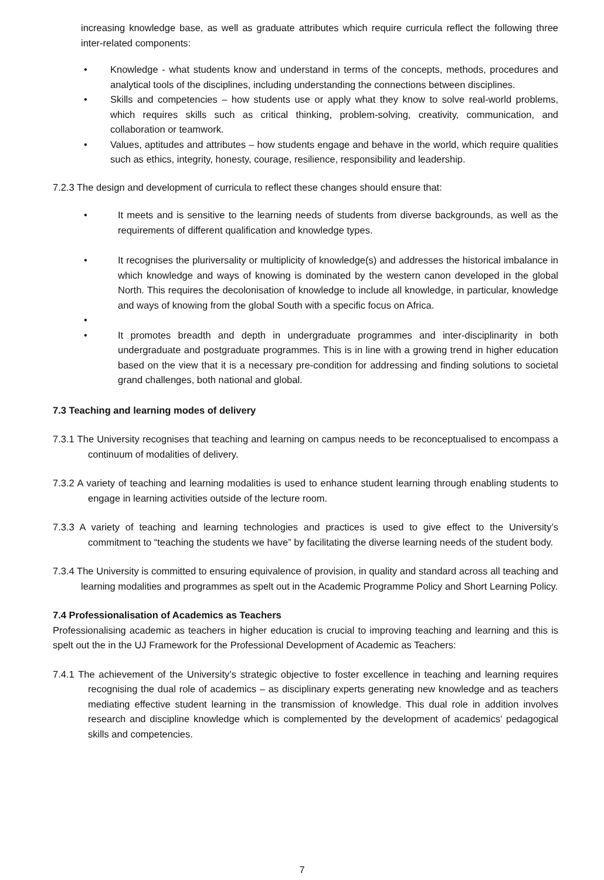increasing knowledge base, as well as graduate attributes which require curricula reflect the following three inter-related components:
• Knowledge - what students know and understand in terms of the concepts, methods, procedures and analytical tools of the disciplines, including understanding the connections between disciplines.
• Skills and competencies – how students use or apply what they know to solve real-world problems, which requires skills such as critical thinking, problem-solving, creativity, communication, and collaboration or teamwork.
• Values, aptitudes and attributes – how students engage and behave in the world, which require qualities such as ethics, integrity, honesty, courage, resilience, responsibility and leadership.
7.2.3 The design and development of curricula to reflect these changes should ensure that:
• It meets and is sensitive to the learning needs of students from diverse backgrounds, as well as the requirements of different qualification and knowledge types.
• It recognises the pluriversality or multiplicity of knowledge(s) and addresses the historical imbalance in which knowledge and ways of knowing is dominated by the western canon developed in the global North. This requires the decolonisation of knowledge to include all knowledge, in particular, knowledge and ways of knowing from the global South with a specific focus on Africa.
• • It promotes breadth and depth in undergraduate programmes and inter-disciplinarity in both undergraduate and postgraduate programmes. This is in line with a growing trend in higher education based on the view that it is a necessary pre-condition for addressing and finding solutions to societal grand challenges, both national and global.
7.3 Teaching and learning modes of delivery
7.3.1 The University recognises that teaching and learning on campus needs to be reconceptualised to encompass a continuum of modalities of delivery.
7.3.2 A variety of teaching and learning modalities is used to enhance student learning through enabling students to engage in learning activities outside of the lecture room.
7.3.3 A variety of teaching and learning technologies and practices is used to give effect to the University’s commitment to “teaching the students we have” by facilitating the diverse learning needs of the student body.
7.3.4 The University is committed to ensuring equivalence of provision, in quality and standard across all teaching and learning modalities and programmes as spelt out in the Academic Programme Policy and Short Learning Policy.
7.4 Professionalisation of Academics as Teachers
Professionalising academic as teachers in higher education is crucial to improving teaching and learning and this is spelt out the in the UJ Framework for the Professional Development of Academic as Teachers:
7.4.1 The achievement of the University’s strategic objective to foster excellence in teaching and learning requires recognising the dual role of academics – as disciplinary experts generating new knowledge and as teachers mediating effective student learning in the transmission of knowledge. This dual role in addition involves research and discipline knowledge which is complemented by the development of academics’ pedagogical skills and competencies.
7